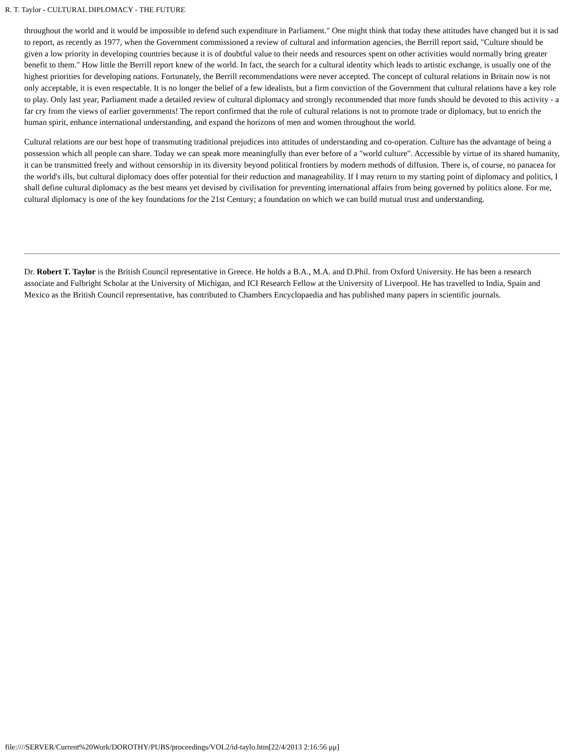R. T. Taylor - CULTURAL DIPLOMACY - THE FUTURE
throughout the world and it would be impossible to defend such expenditure in Parliament." One might think that today these attitudes have changed but it is sad to report, as recently as 1977, when the Government commissioned a review of cultural and information agencies, the Berrill report said, "Culture should be given a low priority in developing countries because it is of doubtful value to their needs and resources spent on other activities would normally bring greater benefit to them." How little the Berrill report knew of the world. In fact, the search for a cultural identity which leads to artistic exchange, is usually one of the highest priorities for developing nations. Fortunately, the Berrill recommendations were never accepted. The concept of cultural relations in Britain now is not only acceptable, it is even respectable. It is no longer the belief of a few idealists, but a firm conviction of the Government that cultural relations have a key role to play. Only last year, Parliament made a detailed review of cultural diplomacy and strongly recommended that more funds should be devoted to this activity - a far cry from the views of earlier governments! The report confirmed that the role of cultural relations is not to promote trade or diplomacy, but to enrich the human spirit, enhance international understanding, and expand the horizons of men and women throughout the world.
Cultural relations are our best hope of transmuting traditional prejudices into attitudes of understanding and co-operation. Culture has the advantage of being a possession which all people can share. Today we can speak more meaningfully than ever before of a "world culture". Accessible by virtue of its shared humanity, it can be transmitted freely and without censorship in its diversity beyond political frontiers by modern methods of diffusion. There is, of course, no panacea for the world's ills, but cultural diplomacy does offer potential for their reduction and manageability. If I may return to my starting point of diplomacy and politics, I shall define cultural diplomacy as the best means yet devised by civilisation for preventing international affairs from being governed by politics alone. For me, cultural diplomacy is one of the key foundations for the 21st Century; a foundation on which we can build mutual trust and understanding.
Dr. Robert T. Taylor is the British Council representative in Greece. He holds a B.A., M.A. and D.Phil. from Oxford University. He has been a research associate and Fulbright Scholar at the University of Michigan, and ICI Research Fellow at the University of Liverpool. He has travelled to India, Spain and Mexico as the British Council representative, has contributed to Chambers Encyclopaedia and has published many papers in scientific journals.
file:////SERVER/Current%20Work/DOROTHY/PUBS/proceedings/VOL2/id-taylo.htm[22/4/2013 2:16:56 μμ]